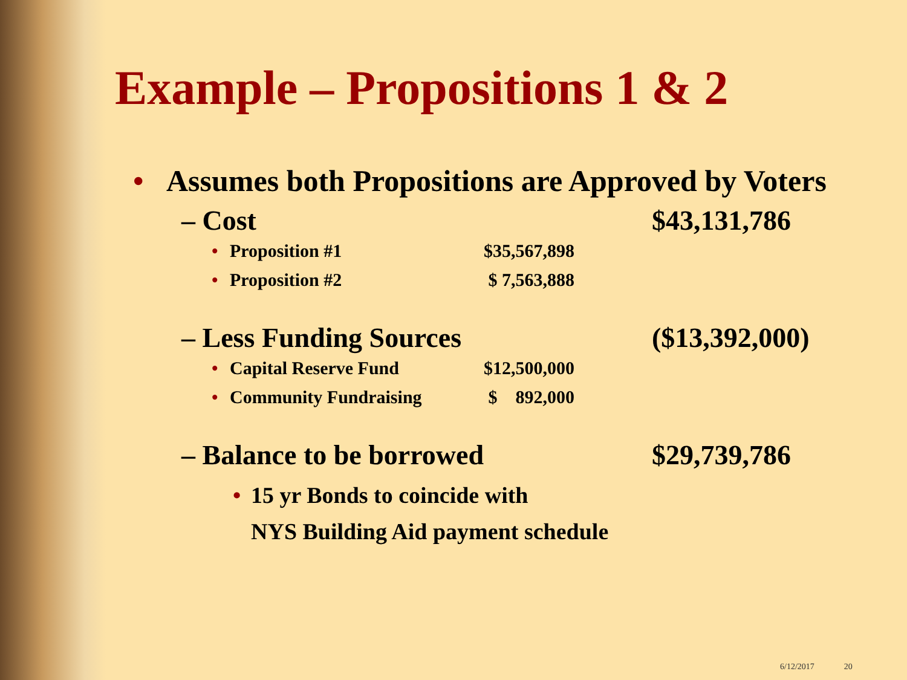Example – Propositions 1 & 2
• Assumes both Propositions are Approved by Voters
– Cost $43,131,786
• Proposition #1 $35,567,898
• Proposition #2 $ 7,563,888
– Less Funding Sources ($13,392,000)
• Capital Reserve Fund $12,500,000
• Community Fundraising $ 892,000
– Balance to be borrowed $29,739,786
• 15 yr Bonds to coincide with
NYS Building Aid payment schedule
6/12/2017 20